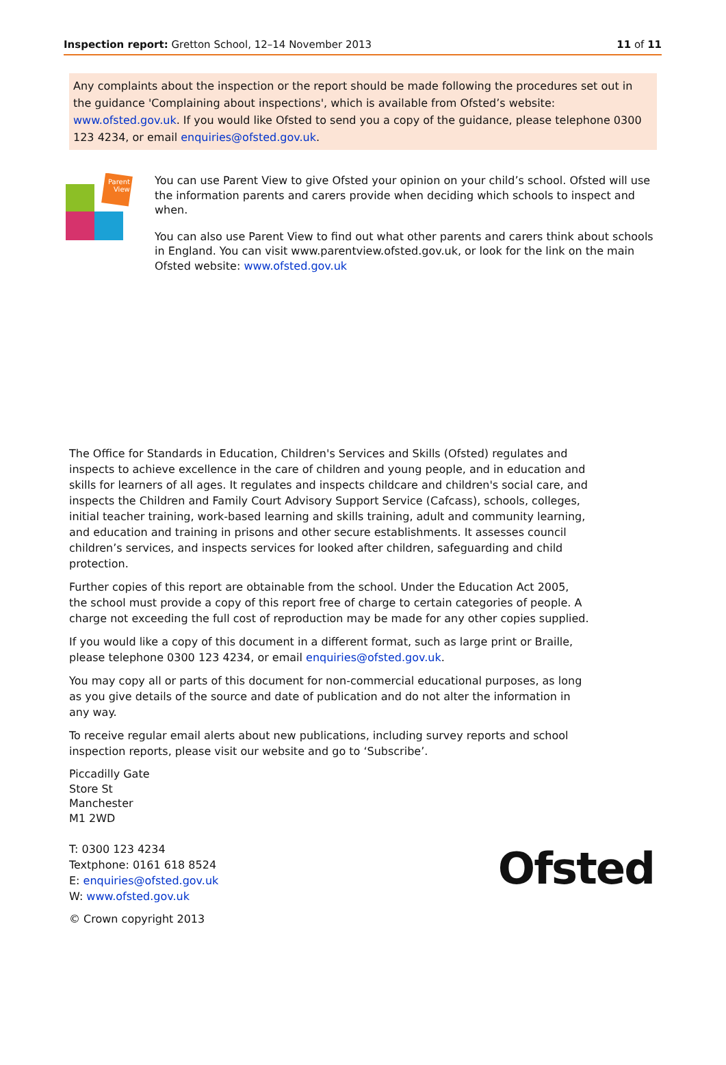Inspection report: Gretton School, 12–14 November 2013 11 of 11
Any complaints about the inspection or the report should be made following the procedures set out in the guidance 'Complaining about inspections', which is available from Ofsted’s website: www.ofsted.gov.uk. If you would like Ofsted to send you a copy of the guidance, please telephone 0300 123 4234, or email enquiries@ofsted.gov.uk.
Parent
View
You can use Parent View to give Ofsted your opinion on your child’s school. Ofsted will use the information parents and carers provide when deciding which schools to inspect and when.
You can also use Parent View to find out what other parents and carers think about schools in England. You can visit www.parentview.ofsted.gov.uk, or look for the link on the main Ofsted website: www.ofsted.gov.uk
The Office for Standards in Education, Children's Services and Skills (Ofsted) regulates and inspects to achieve excellence in the care of children and young people, and in education and skills for learners of all ages. It regulates and inspects childcare and children's social care, and inspects the Children and Family Court Advisory Support Service (Cafcass), schools, colleges, initial teacher training, work-based learning and skills training, adult and community learning, and education and training in prisons and other secure establishments. It assesses council children’s services, and inspects services for looked after children, safeguarding and child protection.
Further copies of this report are obtainable from the school. Under the Education Act 2005, the school must provide a copy of this report free of charge to certain categories of people. A charge not exceeding the full cost of reproduction may be made for any other copies supplied.
If you would like a copy of this document in a different format, such as large print or Braille, please telephone 0300 123 4234, or email enquiries@ofsted.gov.uk.
You may copy all or parts of this document for non-commercial educational purposes, as long as you give details of the source and date of publication and do not alter the information in any way.
To receive regular email alerts about new publications, including survey reports and school inspection reports, please visit our website and go to ‘Subscribe’.
Piccadilly Gate
Store St
Manchester
M1 2WD
T: 0300 123 4234
Textphone: 0161 618 8524
E: enquiries@ofsted.gov.uk
W: www.ofsted.gov.uk
© Crown copyright 2013
Ofsted